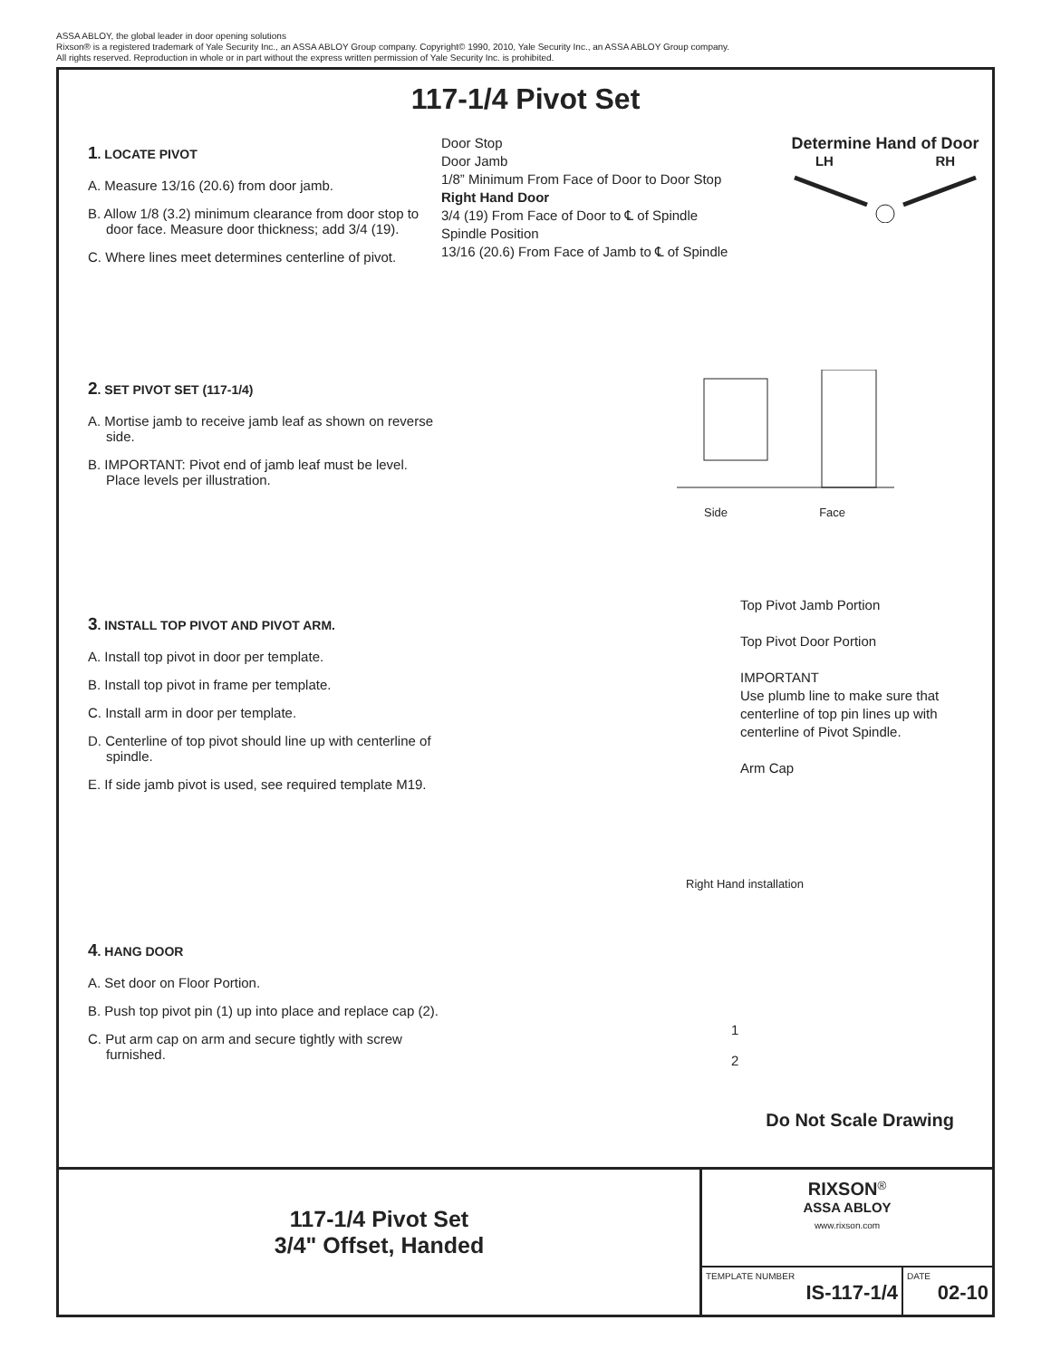ASSA ABLOY, the global leader in door opening solutions
Rixson® is a registered trademark of Yale Security Inc., an ASSA ABLOY Group company. Copyright© 1990, 2010, Yale Security Inc., an ASSA ABLOY Group company.
All rights reserved. Reproduction in whole or in part without the express written permission of Yale Security Inc. is prohibited.
117-1/4 Pivot Set
1. LOCATE PIVOT
A. Measure 13/16 (20.6) from door jamb.
B. Allow 1/8 (3.2) minimum clearance from door stop to door face. Measure door thickness; add 3/4 (19).
C. Where lines meet determines centerline of pivot.
Door Stop
Door Jamb
1/8” Minimum From Face of Door to Door Stop
Right Hand Door
3/4 (19) From Face of Door to ℄ of Spindle
Spindle Position
13/16 (20.6) From Face of Jamb to ℄ of Spindle
Determine Hand of Door
LH RH
2. SET PIVOT SET (117-1/4)
A. Mortise jamb to receive jamb leaf as shown on reverse side.
B. IMPORTANT: Pivot end of jamb leaf must be level. Place levels per illustration.
Side Face
3. INSTALL TOP PIVOT AND PIVOT ARM.
A. Install top pivot in door per template.
B. Install top pivot in frame per template.
C. Install arm in door per template.
D. Centerline of top pivot should line up with centerline of spindle.
E. If side jamb pivot is used, see required template M19.
Top Pivot Jamb Portion
Top Pivot Door Portion
IMPORTANT
Use plumb line to make sure that centerline of top pin lines up with centerline of Pivot Spindle.
Arm Cap
Right Hand installation
4. HANG DOOR
A. Set door on Floor Portion.
B. Push top pivot pin (1) up into place and replace cap (2).
C. Put arm cap on arm and secure tightly with screw furnished.
1
2
Do Not Scale Drawing
117-1/4 Pivot Set
3/4" Offset, Handed
RIXSON<sup>®</sup>
ASSA ABLOY
www.rixson.com
TEMPLATE NUMBER
IS-117-1/4
DATE
02-10